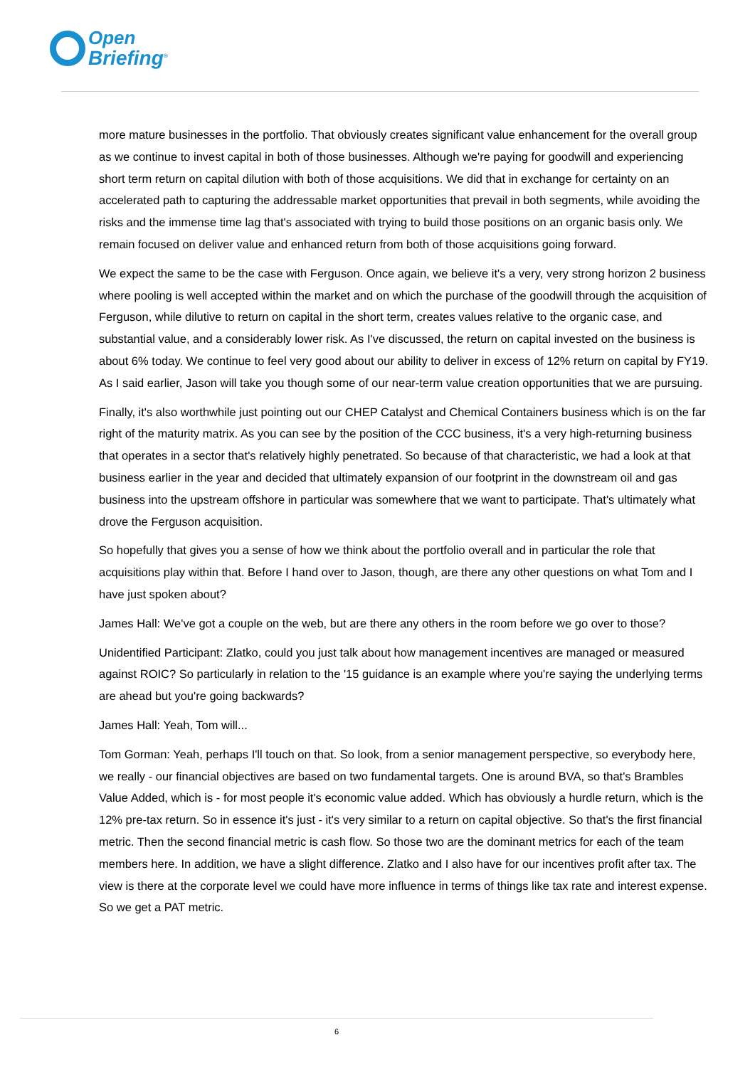Open
Briefing<sup>®</sup>
more mature businesses in the portfolio. That obviously creates significant value enhancement for the overall group as we continue to invest capital in both of those businesses. Although we're paying for goodwill and experiencing short term return on capital dilution with both of those acquisitions. We did that in exchange for certainty on an accelerated path to capturing the addressable market opportunities that prevail in both segments, while avoiding the risks and the immense time lag that's associated with trying to build those positions on an organic basis only. We remain focused on deliver value and enhanced return from both of those acquisitions going forward.
We expect the same to be the case with Ferguson. Once again, we believe it's a very, very strong horizon 2 business where pooling is well accepted within the market and on which the purchase of the goodwill through the acquisition of Ferguson, while dilutive to return on capital in the short term, creates values relative to the organic case, and substantial value, and a considerably lower risk. As I've discussed, the return on capital invested on the business is about 6% today. We continue to feel very good about our ability to deliver in excess of 12% return on capital by FY19. As I said earlier, Jason will take you though some of our near-term value creation opportunities that we are pursuing.
Finally, it's also worthwhile just pointing out our CHEP Catalyst and Chemical Containers business which is on the far right of the maturity matrix. As you can see by the position of the CCC business, it's a very high-returning business that operates in a sector that's relatively highly penetrated. So because of that characteristic, we had a look at that business earlier in the year and decided that ultimately expansion of our footprint in the downstream oil and gas business into the upstream offshore in particular was somewhere that we want to participate. That's ultimately what drove the Ferguson acquisition.
So hopefully that gives you a sense of how we think about the portfolio overall and in particular the role that acquisitions play within that. Before I hand over to Jason, though, are there any other questions on what Tom and I have just spoken about?
James Hall: We've got a couple on the web, but are there any others in the room before we go over to those?
Unidentified Participant: Zlatko, could you just talk about how management incentives are managed or measured against ROIC? So particularly in relation to the '15 guidance is an example where you're saying the underlying terms are ahead but you're going backwards?
James Hall: Yeah, Tom will...
Tom Gorman: Yeah, perhaps I'll touch on that. So look, from a senior management perspective, so everybody here, we really - our financial objectives are based on two fundamental targets. One is around BVA, so that's Brambles Value Added, which is - for most people it's economic value added. Which has obviously a hurdle return, which is the 12% pre-tax return. So in essence it's just - it's very similar to a return on capital objective. So that's the first financial metric. Then the second financial metric is cash flow. So those two are the dominant metrics for each of the team members here. In addition, we have a slight difference. Zlatko and I also have for our incentives profit after tax. The view is there at the corporate level we could have more influence in terms of things like tax rate and interest expense. So we get a PAT metric.
6